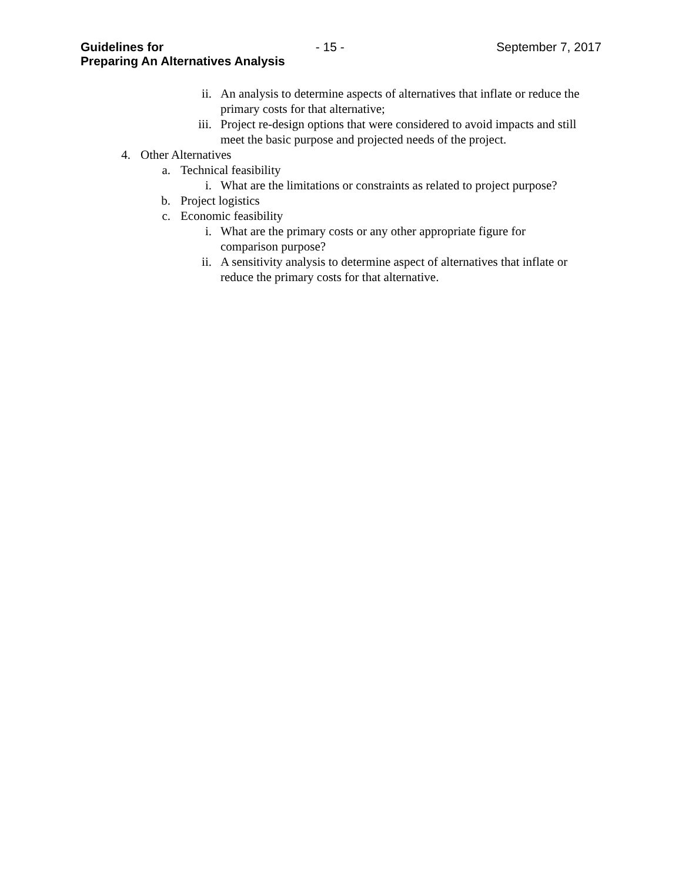Guidelines for - 15 - September 7, 2017
Preparing An Alternatives Analysis
ii. An analysis to determine aspects of alternatives that inflate or reduce the primary costs for that alternative;
iii. Project re-design options that were considered to avoid impacts and still meet the basic purpose and projected needs of the project.
4. Other Alternatives
a. Technical feasibility
i. What are the limitations or constraints as related to project purpose?
b. Project logistics
c. Economic feasibility
i. What are the primary costs or any other appropriate figure for comparison purpose?
ii. A sensitivity analysis to determine aspect of alternatives that inflate or reduce the primary costs for that alternative.